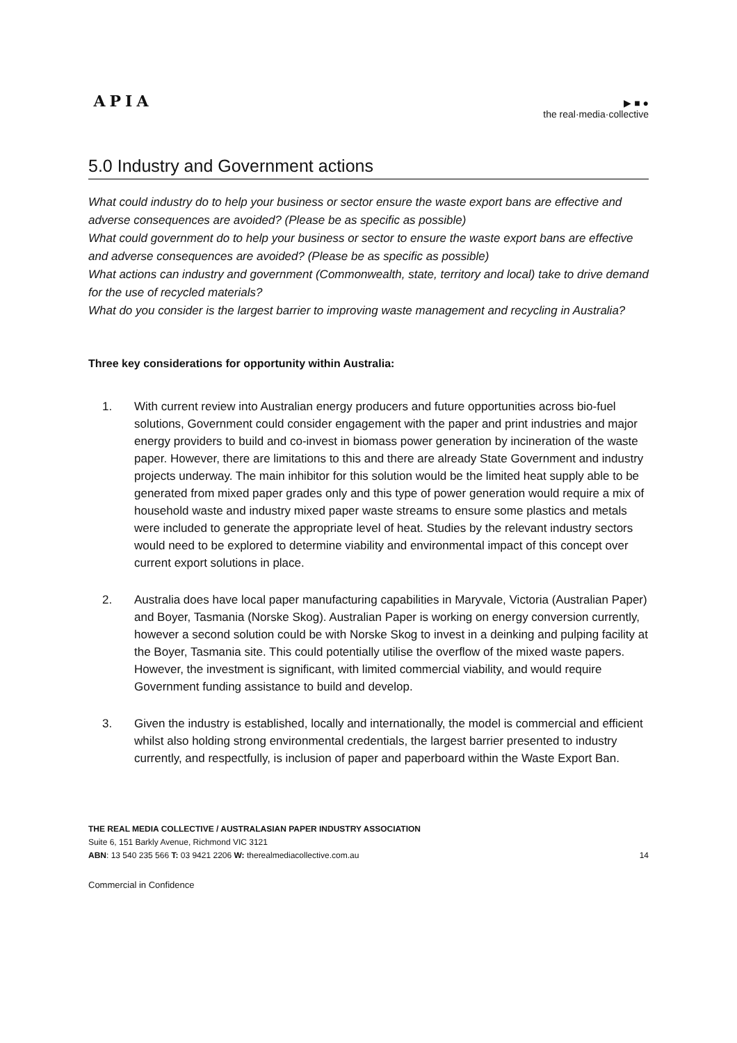APIA
▶ ■ ●
the real·media·collective
5.0 Industry and Government actions
What could industry do to help your business or sector ensure the waste export bans are effective and adverse consequences are avoided? (Please be as specific as possible)
What could government do to help your business or sector to ensure the waste export bans are effective and adverse consequences are avoided? (Please be as specific as possible)
What actions can industry and government (Commonwealth, state, territory and local) take to drive demand for the use of recycled materials?
What do you consider is the largest barrier to improving waste management and recycling in Australia?
Three key considerations for opportunity within Australia:
1. With current review into Australian energy producers and future opportunities across bio-fuel solutions, Government could consider engagement with the paper and print industries and major energy providers to build and co-invest in biomass power generation by incineration of the waste paper. However, there are limitations to this and there are already State Government and industry projects underway. The main inhibitor for this solution would be the limited heat supply able to be generated from mixed paper grades only and this type of power generation would require a mix of household waste and industry mixed paper waste streams to ensure some plastics and metals were included to generate the appropriate level of heat. Studies by the relevant industry sectors would need to be explored to determine viability and environmental impact of this concept over current export solutions in place.
2. Australia does have local paper manufacturing capabilities in Maryvale, Victoria (Australian Paper) and Boyer, Tasmania (Norske Skog). Australian Paper is working on energy conversion currently, however a second solution could be with Norske Skog to invest in a deinking and pulping facility at the Boyer, Tasmania site. This could potentially utilise the overflow of the mixed waste papers. However, the investment is significant, with limited commercial viability, and would require Government funding assistance to build and develop.
3. Given the industry is established, locally and internationally, the model is commercial and efficient whilst also holding strong environmental credentials, the largest barrier presented to industry currently, and respectfully, is inclusion of paper and paperboard within the Waste Export Ban.
THE REAL MEDIA COLLECTIVE / AUSTRALASIAN PAPER INDUSTRY ASSOCIATION
Suite 6, 151 Barkly Avenue, Richmond VIC 3121
ABN: 13 540 235 566 T: 03 9421 2206 W: therealmediacollective.com.au 14
Commercial in Confidence